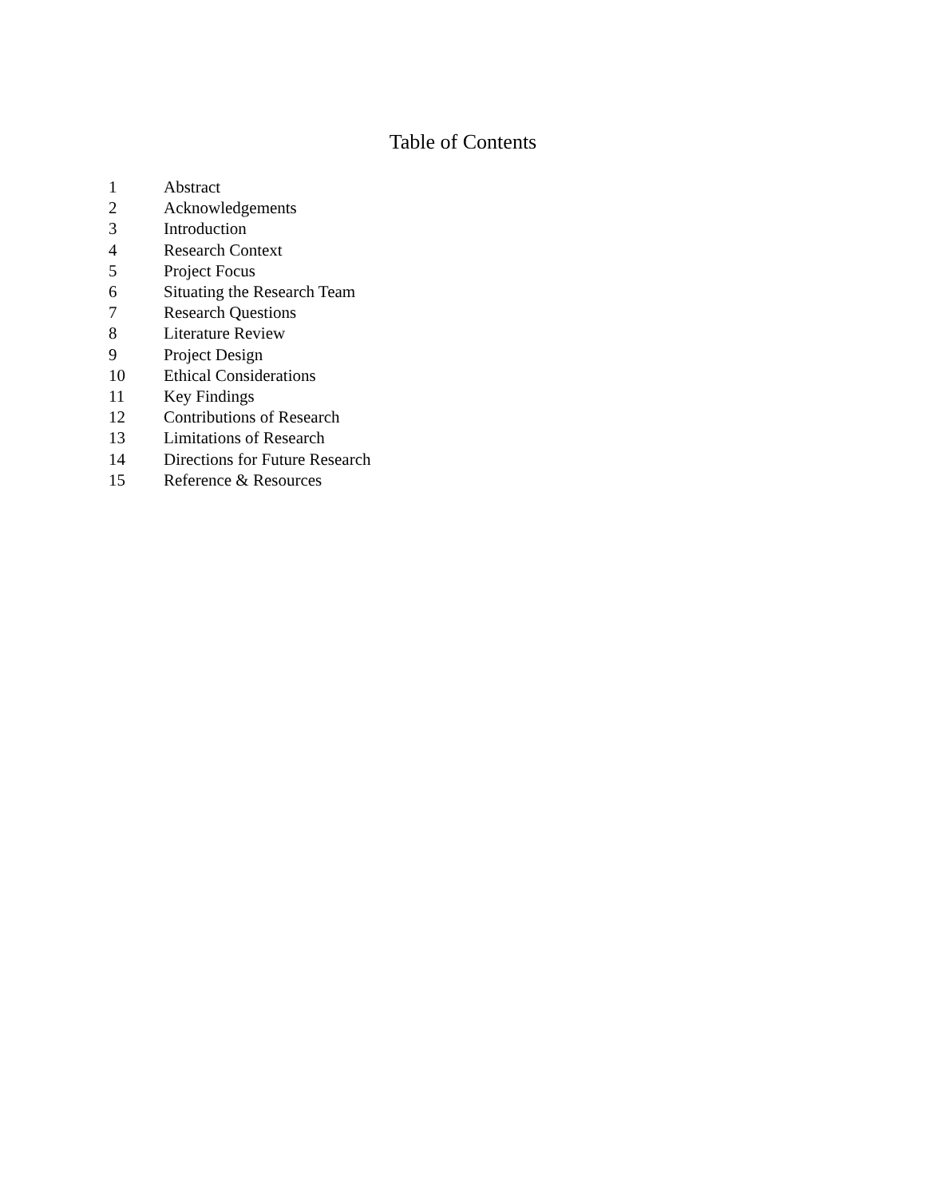Table of Contents
1 Abstract
2 Acknowledgements
3 Introduction
4 Research Context
5 Project Focus
6 Situating the Research Team
7 Research Questions
8 Literature Review
9 Project Design
10 Ethical Considerations
11 Key Findings
12 Contributions of Research
13 Limitations of Research
14 Directions for Future Research
15 Reference & Resources